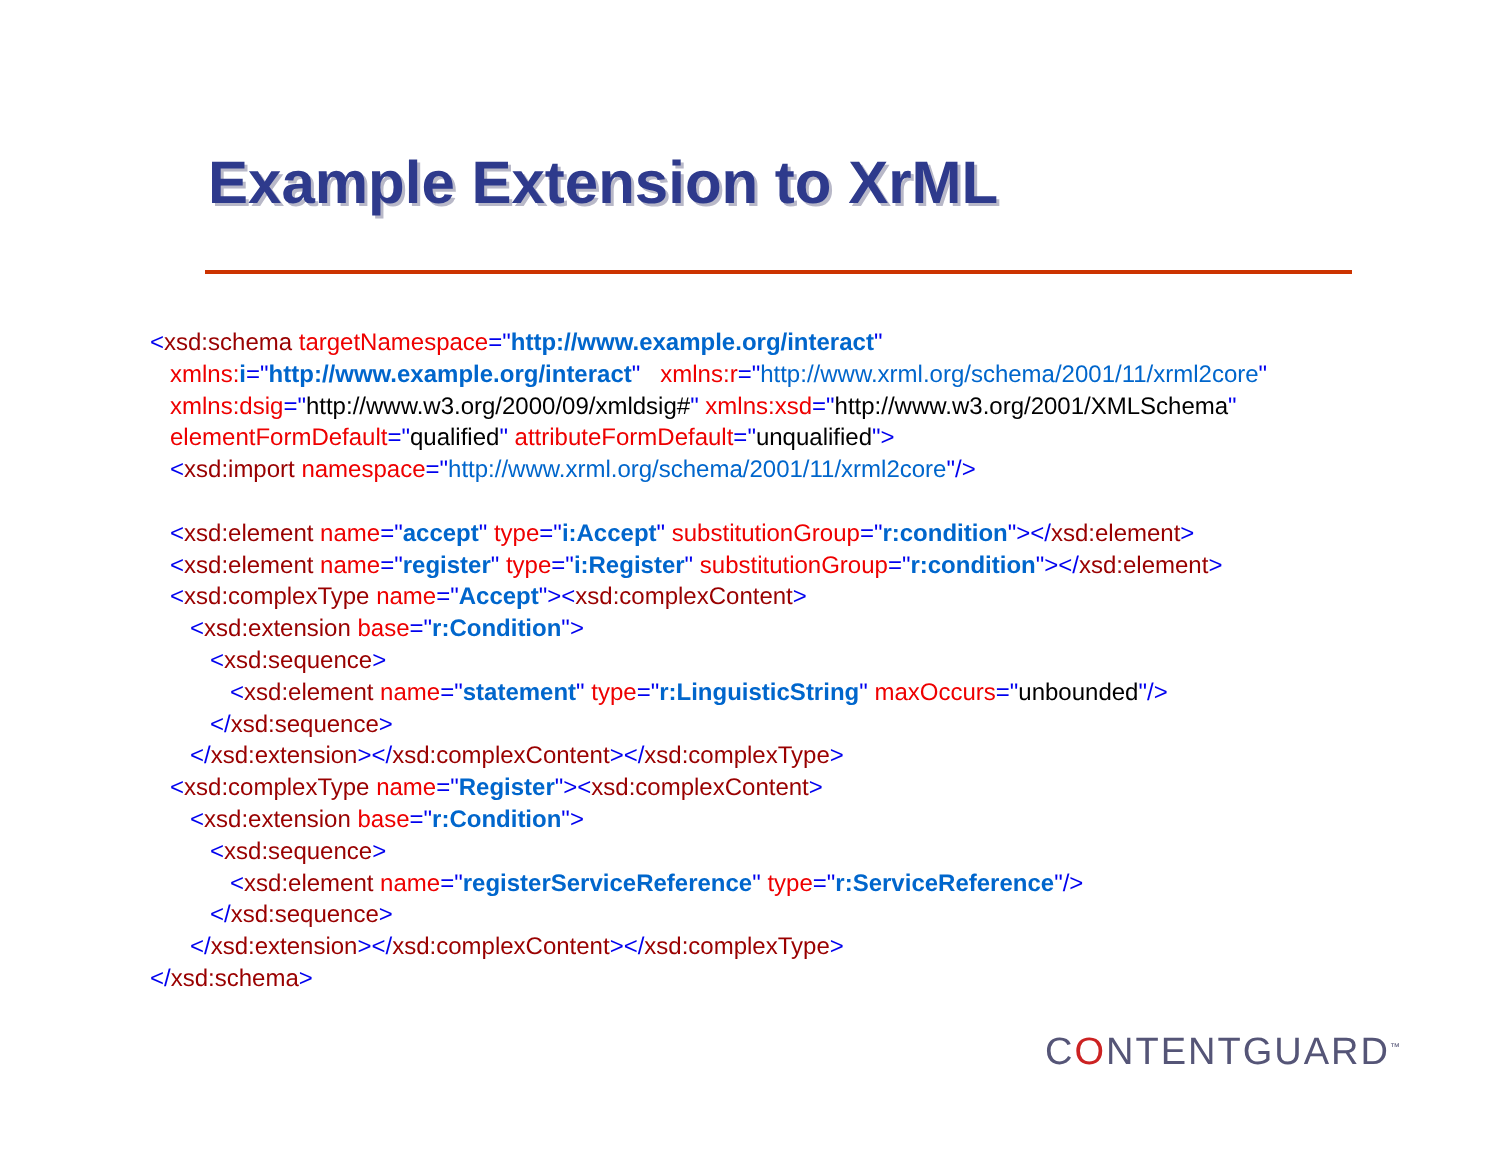Example Extension to XrML
<xsd:schema targetNamespace="http://www.example.org/interact" xmlns: i="http://www.example.org/interact" xmlns:r="http://www.xrml.org/schema/2001/11/xrml2core" xmlns:dsig="http://www.w3.org/2000/09/xmldsig#" xmlns:xsd="http://www.w3.org/2001/XMLSchema" elementFormDefault="qualified" attributeFormDefault="unqualified"> <xsd:import namespace="http://www.xrml.org/schema/2001/11/xrml2core"/> <xsd:element name="accept" type="i:Accept" substitutionGroup="r:condition"></xsd:element> <xsd:element name="register" type="i:Register" substitutionGroup="r:condition"></xsd:element> <xsd:complexType name="Accept"><xsd:complexContent> <xsd:extension base="r:Condition"> <xsd:sequence> <xsd:element name="statement" type="r:LinguisticString" maxOccurs="unbounded"/> </xsd:sequence> </xsd:extension></xsd:complexContent></xsd:complexType> <xsd:complexType name="Register"><xsd:complexContent> <xsd:extension base="r:Condition"> <xsd:sequence> <xsd:element name="registerServiceReference" type="r:ServiceReference"/> </xsd:sequence> </xsd:extension></xsd:complexContent></xsd:complexType> </xsd:schema>
CONTENTGUARD<sup>™</sup>